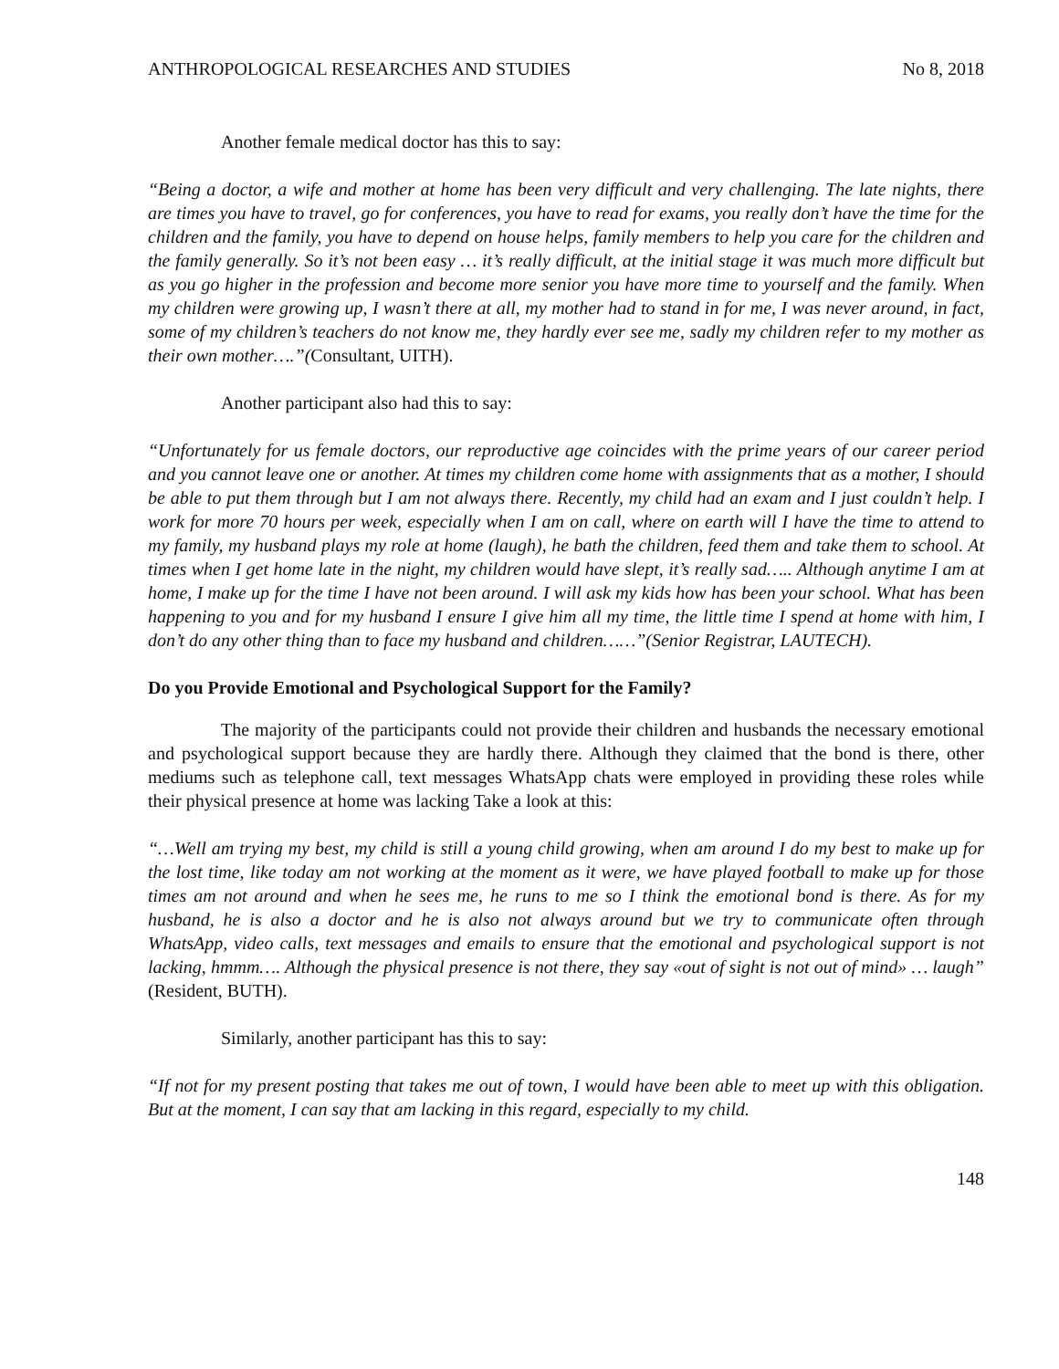ANTHROPOLOGICAL RESEARCHES AND STUDIES No 8, 2018
Another female medical doctor has this to say:
“Being a doctor, a wife and mother at home has been very difficult and very challenging. The late nights, there are times you have to travel, go for conferences, you have to read for exams, you really don’t have the time for the children and the family, you have to depend on house helps, family members to help you care for the children and the family generally. So it’s not been easy … it’s really difficult, at the initial stage it was much more difficult but as you go higher in the profession and become more senior you have more time to yourself and the family. When my children were growing up, I wasn’t there at all, my mother had to stand in for me, I was never around, in fact, some of my children’s teachers do not know me, they hardly ever see me, sadly my children refer to my mother as their own mother….”(Consultant, UITH).
Another participant also had this to say:
“Unfortunately for us female doctors, our reproductive age coincides with the prime years of our career period and you cannot leave one or another. At times my children come home with assignments that as a mother, I should be able to put them through but I am not always there. Recently, my child had an exam and I just couldn’t help. I work for more 70 hours per week, especially when I am on call, where on earth will I have the time to attend to my family, my husband plays my role at home (laugh), he bath the children, feed them and take them to school. At times when I get home late in the night, my children would have slept, it’s really sad….. Although anytime I am at home, I make up for the time I have not been around. I will ask my kids how has been your school. What has been happening to you and for my husband I ensure I give him all my time, the little time I spend at home with him, I don’t do any other thing than to face my husband and children……”(Senior Registrar, LAUTECH).
Do you Provide Emotional and Psychological Support for the Family?
The majority of the participants could not provide their children and husbands the necessary emotional and psychological support because they are hardly there. Although they claimed that the bond is there, other mediums such as telephone call, text messages WhatsApp chats were employed in providing these roles while their physical presence at home was lacking Take a look at this:
“…Well am trying my best, my child is still a young child growing, when am around I do my best to make up for the lost time, like today am not working at the moment as it were, we have played football to make up for those times am not around and when he sees me, he runs to me so I think the emotional bond is there. As for my husband, he is also a doctor and he is also not always around but we try to communicate often through WhatsApp, video calls, text messages and emails to ensure that the emotional and psychological support is not lacking, hmmm…. Although the physical presence is not there, they say «out of sight is not out of mind» … laugh” (Resident, BUTH).
Similarly, another participant has this to say:
“If not for my present posting that takes me out of town, I would have been able to meet up with this obligation. But at the moment, I can say that am lacking in this regard, especially to my child.
148